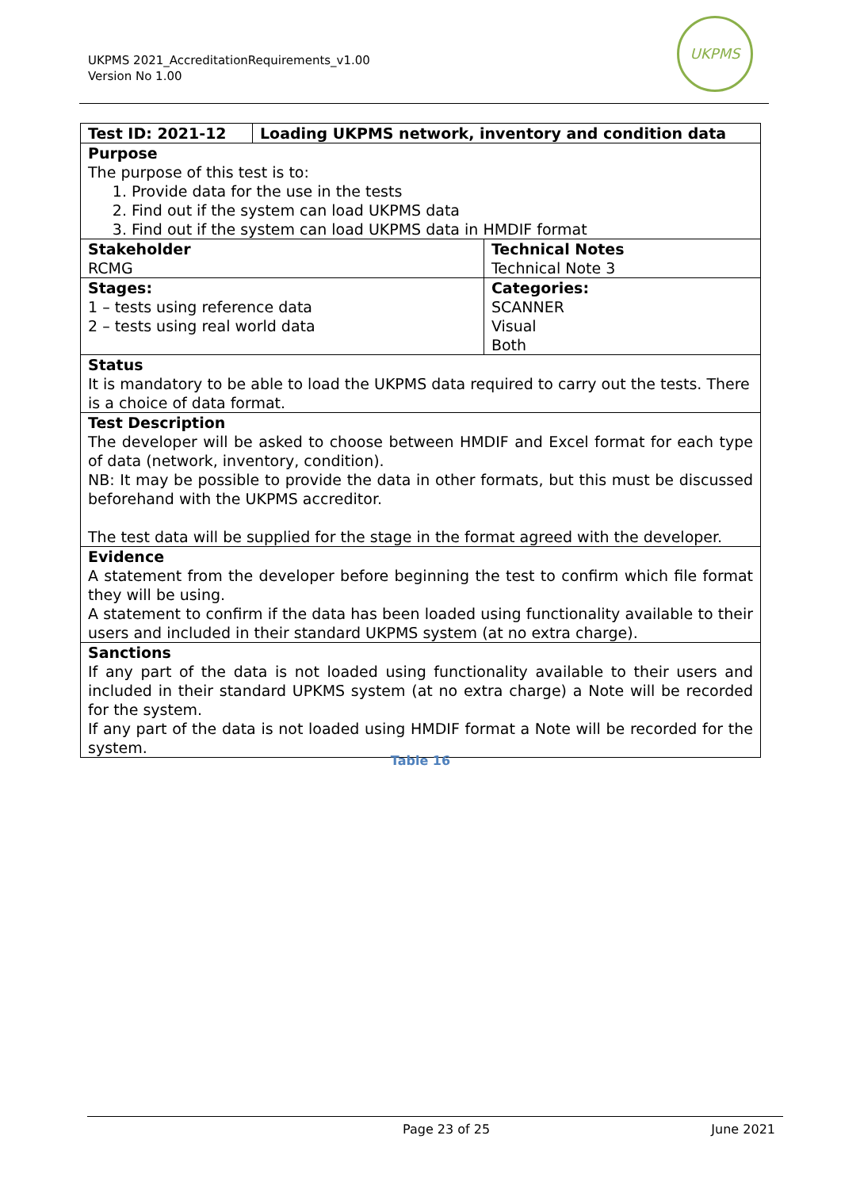UKPMS 2021_AccreditationRequirements_v1.00
Version No 1.00
UKPMS
| Test ID: 2021-12 | Loading UKPMS network, inventory and condition data | |
| Purpose The purpose of this test is to: 1. Provide data for the use in the tests 2. Find out if the system can load UKPMS data 3. Find out if the system can load UKPMS data in HMDIF format | | |
| Stakeholder RCMG | | Technical Notes Technical Note 3 |
| Stages: 1 – tests using reference data 2 – tests using real world data | | Categories: SCANNER Visual Both |
| Status It is mandatory to be able to load the UKPMS data required to carry out the tests. There is a choice of data format. | | |
| Test Description The developer will be asked to choose between HMDIF and Excel format for each type of data (network, inventory, condition). NB: It may be possible to provide the data in other formats, but this must be discussed beforehand with the UKPMS accreditor. The test data will be supplied for the stage in the format agreed with the developer. | | |
| Evidence A statement from the developer before beginning the test to confirm which file format they will be using. A statement to confirm if the data has been loaded using functionality available to their users and included in their standard UKPMS system (at no extra charge). | | |
| Sanctions If any part of the data is not loaded using functionality available to their users and included in their standard UPKMS system (at no extra charge) a Note will be recorded for the system. If any part of the data is not loaded using HMDIF format a Note will be recorded for the system. | | |
Table 16
Page 23 of 25 June 2021